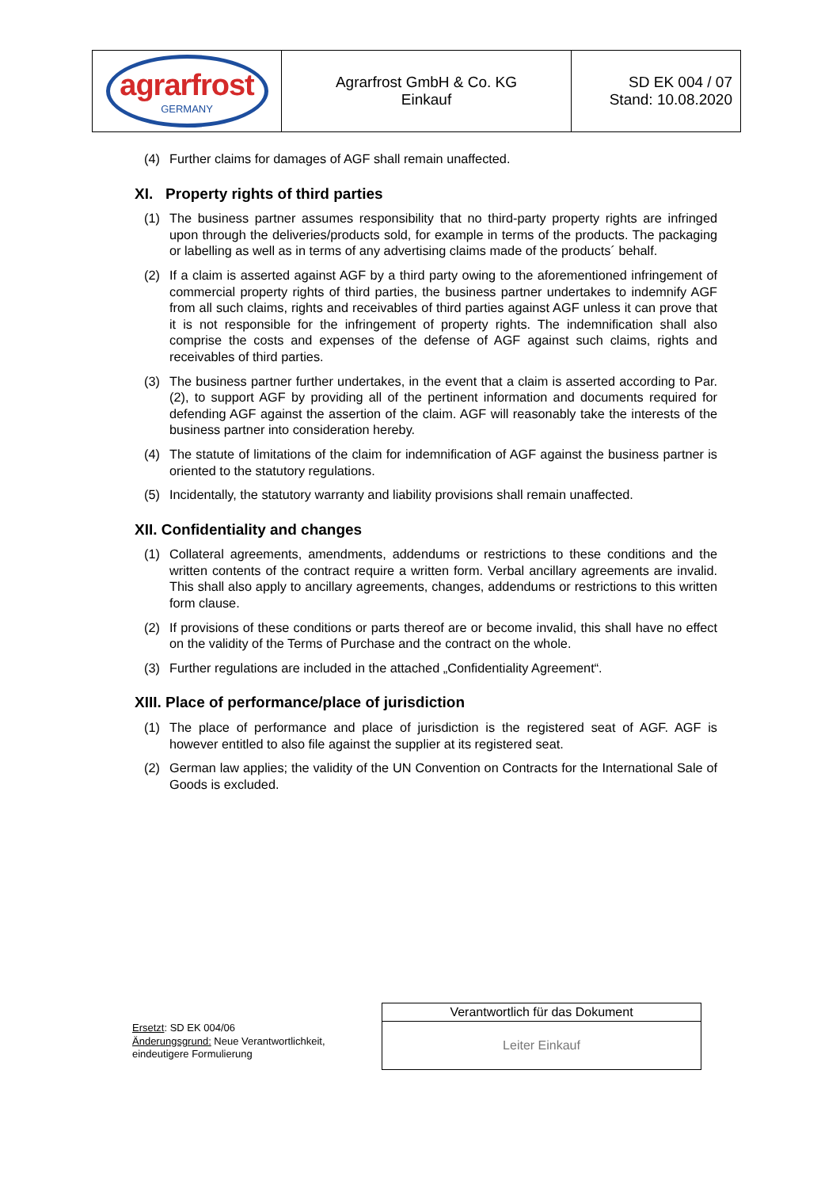| agrarfrost GERMANY | Agrarfrost GmbH & Co. KG Einkauf | SD EK 004 / 07 Stand: 10.08.2020 |
(4) Further claims for damages of AGF shall remain unaffected.
XI. Property rights of third parties
(1) The business partner assumes responsibility that no third-party property rights are infringed upon through the deliveries/products sold, for example in terms of the products. The packaging or labelling as well as in terms of any advertising claims made of the products´ behalf.
(2) If a claim is asserted against AGF by a third party owing to the aforementioned infringement of commercial property rights of third parties, the business partner undertakes to indemnify AGF from all such claims, rights and receivables of third parties against AGF unless it can prove that it is not responsible for the infringement of property rights. The indemnification shall also comprise the costs and expenses of the defense of AGF against such claims, rights and receivables of third parties.
(3) The business partner further undertakes, in the event that a claim is asserted according to Par. (2), to support AGF by providing all of the pertinent information and documents required for defending AGF against the assertion of the claim. AGF will reasonably take the interests of the business partner into consideration hereby.
(4) The statute of limitations of the claim for indemnification of AGF against the business partner is oriented to the statutory regulations.
(5) Incidentally, the statutory warranty and liability provisions shall remain unaffected.
XII. Confidentiality and changes
(1) Collateral agreements, amendments, addendums or restrictions to these conditions and the written contents of the contract require a written form. Verbal ancillary agreements are invalid. This shall also apply to ancillary agreements, changes, addendums or restrictions to this written form clause.
(2) If provisions of these conditions or parts thereof are or become invalid, this shall have no effect on the validity of the Terms of Purchase and the contract on the whole.
(3) Further regulations are included in the attached „Confidentiality Agreement“.
XIII. Place of performance/place of jurisdiction
(1) The place of performance and place of jurisdiction is the registered seat of AGF. AGF is however entitled to also file against the supplier at its registered seat.
(2) German law applies; the validity of the UN Convention on Contracts for the International Sale of Goods is excluded.
Ersetzt: SD EK 004/06
Änderungsgrund: Neue Verantwortlichkeit,
eindeutigere Formulierung
| Verantwortlich für das Dokument |
| Leiter Einkauf |